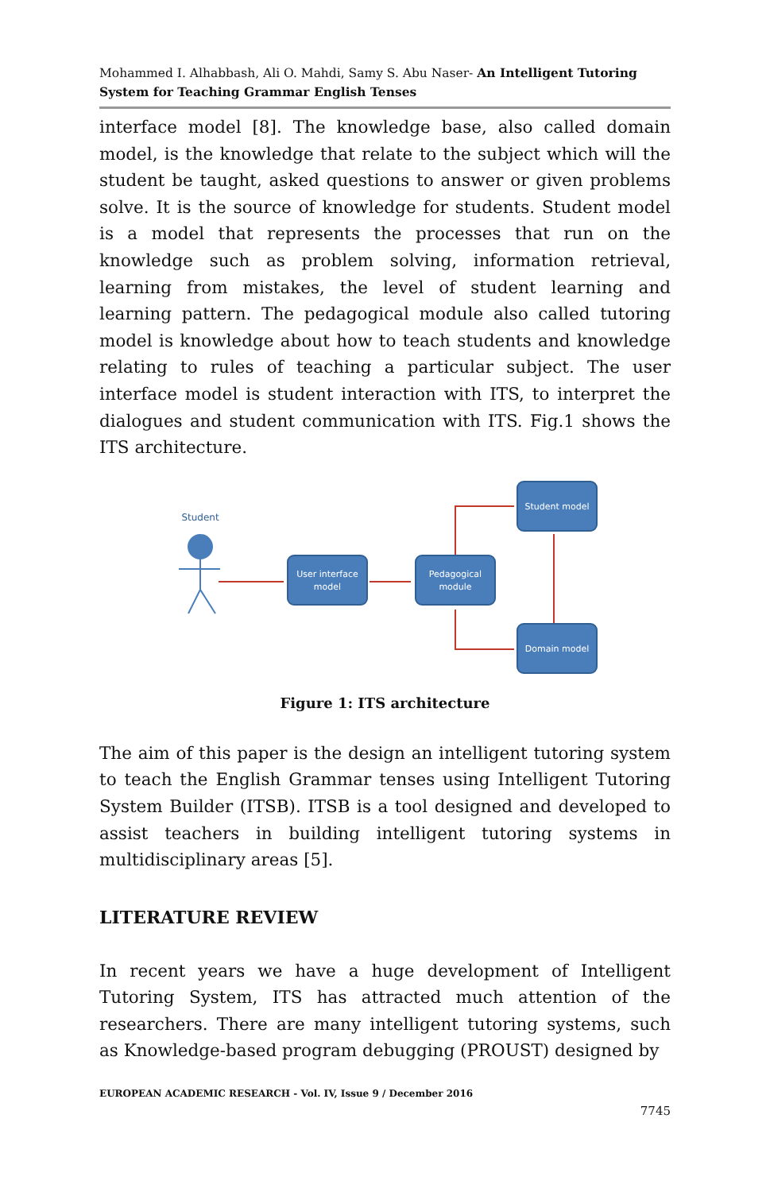Mohammed I. Alhabbash, Ali O. Mahdi, Samy S. Abu Naser- An Intelligent Tutoring System for Teaching Grammar English Tenses
interface model [8]. The knowledge base, also called domain model, is the knowledge that relate to the subject which will the student be taught, asked questions to answer or given problems solve. It is the source of knowledge for students. Student model is a model that represents the processes that run on the knowledge such as problem solving, information retrieval, learning from mistakes, the level of student learning and learning pattern. The pedagogical module also called tutoring model is knowledge about how to teach students and knowledge relating to rules of teaching a particular subject. The user interface model is student interaction with ITS, to interpret the dialogues and student communication with ITS. Fig.1 shows the ITS architecture.
User interface
model
Pedagogical
module
Student model
Domain model
Student
Figure 1: ITS architecture
The aim of this paper is the design an intelligent tutoring system to teach the English Grammar tenses using Intelligent Tutoring System Builder (ITSB). ITSB is a tool designed and developed to assist teachers in building intelligent tutoring systems in multidisciplinary areas [5].
LITERATURE REVIEW
In recent years we have a huge development of Intelligent Tutoring System, ITS has attracted much attention of the researchers. There are many intelligent tutoring systems, such as Knowledge-based program debugging (PROUST) designed by
EUROPEAN ACADEMIC RESEARCH - Vol. IV, Issue 9 / December 2016
7745